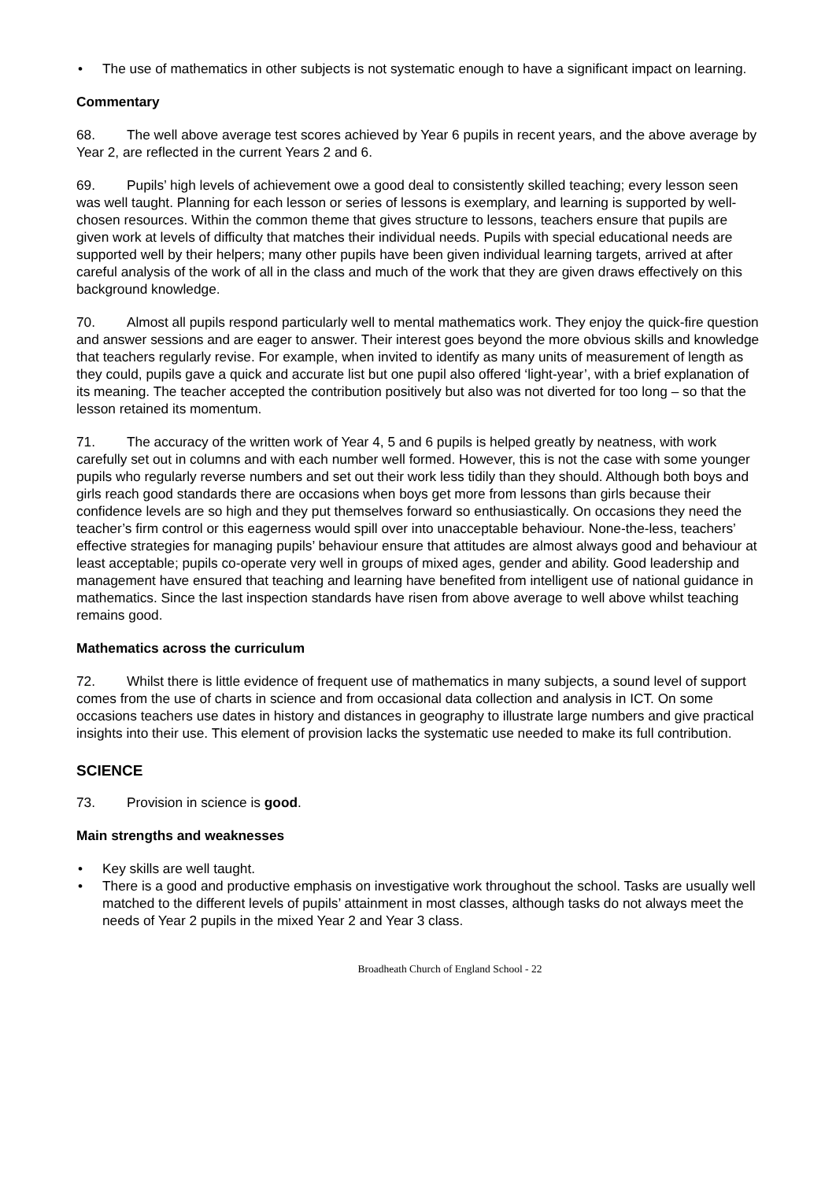• The use of mathematics in other subjects is not systematic enough to have a significant impact on learning.
Commentary
68. The well above average test scores achieved by Year 6 pupils in recent years, and the above average by Year 2, are reflected in the current Years 2 and 6.
69. Pupils’ high levels of achievement owe a good deal to consistently skilled teaching; every lesson seen was well taught. Planning for each lesson or series of lessons is exemplary, and learning is supported by well-chosen resources. Within the common theme that gives structure to lessons, teachers ensure that pupils are given work at levels of difficulty that matches their individual needs. Pupils with special educational needs are supported well by their helpers; many other pupils have been given individual learning targets, arrived at after careful analysis of the work of all in the class and much of the work that they are given draws effectively on this background knowledge.
70. Almost all pupils respond particularly well to mental mathematics work. They enjoy the quick-fire question and answer sessions and are eager to answer. Their interest goes beyond the more obvious skills and knowledge that teachers regularly revise. For example, when invited to identify as many units of measurement of length as they could, pupils gave a quick and accurate list but one pupil also offered ‘light-year’, with a brief explanation of its meaning. The teacher accepted the contribution positively but also was not diverted for too long – so that the lesson retained its momentum.
71. The accuracy of the written work of Year 4, 5 and 6 pupils is helped greatly by neatness, with work carefully set out in columns and with each number well formed. However, this is not the case with some younger pupils who regularly reverse numbers and set out their work less tidily than they should. Although both boys and girls reach good standards there are occasions when boys get more from lessons than girls because their confidence levels are so high and they put themselves forward so enthusiastically. On occasions they need the teacher’s firm control or this eagerness would spill over into unacceptable behaviour. None-the-less, teachers’ effective strategies for managing pupils’ behaviour ensure that attitudes are almost always good and behaviour at least acceptable; pupils co-operate very well in groups of mixed ages, gender and ability. Good leadership and management have ensured that teaching and learning have benefited from intelligent use of national guidance in mathematics. Since the last inspection standards have risen from above average to well above whilst teaching remains good.
Mathematics across the curriculum
72. Whilst there is little evidence of frequent use of mathematics in many subjects, a sound level of support comes from the use of charts in science and from occasional data collection and analysis in ICT. On some occasions teachers use dates in history and distances in geography to illustrate large numbers and give practical insights into their use. This element of provision lacks the systematic use needed to make its full contribution.
SCIENCE
73. Provision in science is good.
Main strengths and weaknesses
• Key skills are well taught.
• There is a good and productive emphasis on investigative work throughout the school. Tasks are usually well matched to the different levels of pupils’ attainment in most classes, although tasks do not always meet the needs of Year 2 pupils in the mixed Year 2 and Year 3 class.
Broadheath Church of England School - 22